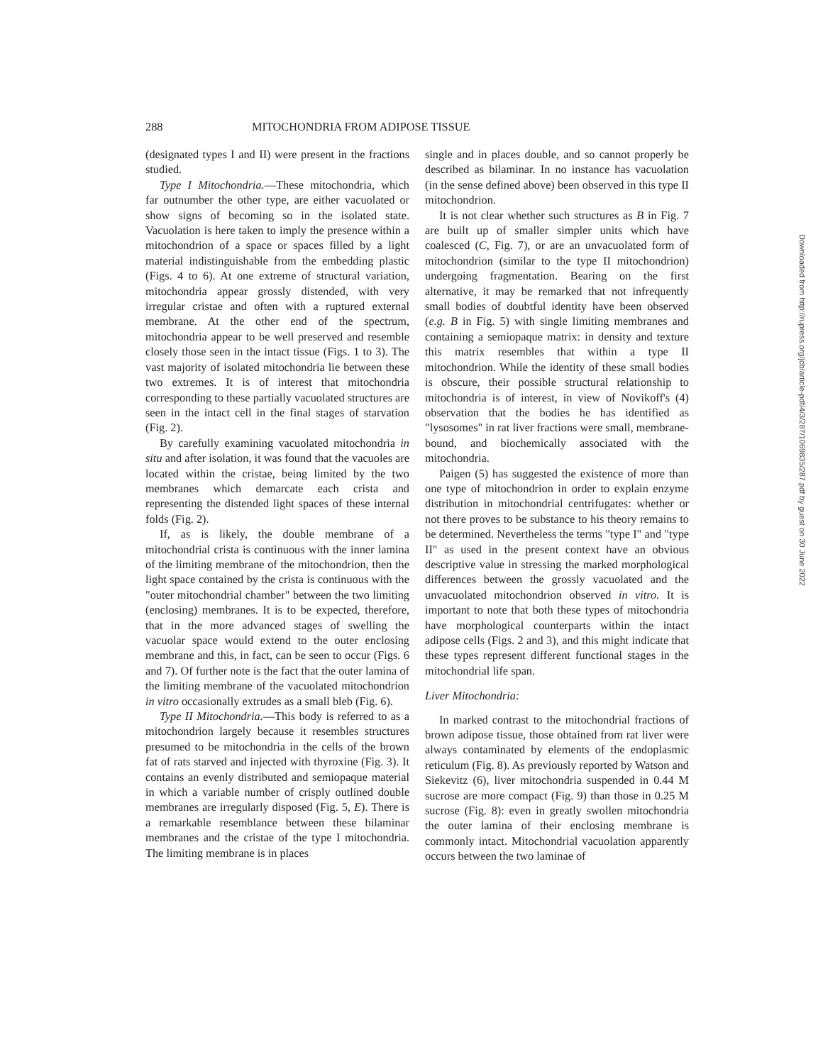288 MITOCHONDRIA FROM ADIPOSE TISSUE
(designated types I and II) were present in the fractions studied.
Type I Mitochondria.—These mitochondria, which far outnumber the other type, are either vacuolated or show signs of becoming so in the isolated state. Vacuolation is here taken to imply the presence within a mitochondrion of a space or spaces filled by a light material indistinguishable from the embedding plastic (Figs. 4 to 6). At one extreme of structural variation, mitochondria appear grossly distended, with very irregular cristae and often with a ruptured external membrane. At the other end of the spectrum, mitochondria appear to be well preserved and resemble closely those seen in the intact tissue (Figs. 1 to 3). The vast majority of isolated mitochondria lie between these two extremes. It is of interest that mitochondria corresponding to these partially vacuolated structures are seen in the intact cell in the final stages of starvation (Fig. 2).
By carefully examining vacuolated mitochondria in situ and after isolation, it was found that the vacuoles are located within the cristae, being limited by the two membranes which demarcate each crista and representing the distended light spaces of these internal folds (Fig. 2).
If, as is likely, the double membrane of a mitochondrial crista is continuous with the inner lamina of the limiting membrane of the mitochondrion, then the light space contained by the crista is continuous with the "outer mitochondrial chamber" between the two limiting (enclosing) membranes. It is to be expected, therefore, that in the more advanced stages of swelling the vacuolar space would extend to the outer enclosing membrane and this, in fact, can be seen to occur (Figs. 6 and 7). Of further note is the fact that the outer lamina of the limiting membrane of the vacuolated mitochondrion in vitro occasionally extrudes as a small bleb (Fig. 6).
Type II Mitochondria.—This body is referred to as a mitochondrion largely because it resembles structures presumed to be mitochondria in the cells of the brown fat of rats starved and injected with thyroxine (Fig. 3). It contains an evenly distributed and semiopaque material in which a variable number of crisply outlined double membranes are irregularly disposed (Fig. 5, E). There is a remarkable resemblance between these bilaminar membranes and the cristae of the type I mitochondria. The limiting membrane is in places
single and in places double, and so cannot properly be described as bilaminar. In no instance has vacuolation (in the sense defined above) been observed in this type II mitochondrion.
It is not clear whether such structures as B in Fig. 7 are built up of smaller simpler units which have coalesced (C, Fig. 7), or are an unvacuolated form of mitochondrion (similar to the type II mitochondrion) undergoing fragmentation. Bearing on the first alternative, it may be remarked that not infrequently small bodies of doubtful identity have been observed (e.g. B in Fig. 5) with single limiting membranes and containing a semiopaque matrix: in density and texture this matrix resembles that within a type II mitochondrion. While the identity of these small bodies is obscure, their possible structural relationship to mitochondria is of interest, in view of Novikoff's (4) observation that the bodies he has identified as "lysosomes" in rat liver fractions were small, membrane-bound, and biochemically associated with the mitochondria.
Paigen (5) has suggested the existence of more than one type of mitochondrion in order to explain enzyme distribution in mitochondrial centrifugates: whether or not there proves to be substance to his theory remains to be determined. Nevertheless the terms "type I" and "type II" as used in the present context have an obvious descriptive value in stressing the marked morphological differences between the grossly vacuolated and the unvacuolated mitochondrion observed in vitro. It is important to note that both these types of mitochondria have morphological counterparts within the intact adipose cells (Figs. 2 and 3), and this might indicate that these types represent different functional stages in the mitochondrial life span.
Liver Mitochondria:
In marked contrast to the mitochondrial fractions of brown adipose tissue, those obtained from rat liver were always contaminated by elements of the endoplasmic reticulum (Fig. 8). As previously reported by Watson and Siekevitz (6), liver mitochondria suspended in 0.44 M sucrose are more compact (Fig. 9) than those in 0.25 M sucrose (Fig. 8): even in greatly swollen mitochondria the outer lamina of their enclosing membrane is commonly intact. Mitochondrial vacuolation apparently occurs between the two laminae of
Downloaded from http://rupress.org/jcb/article-pdf/4/3/287/1069835/287.pdf by guest on 30 June 2022